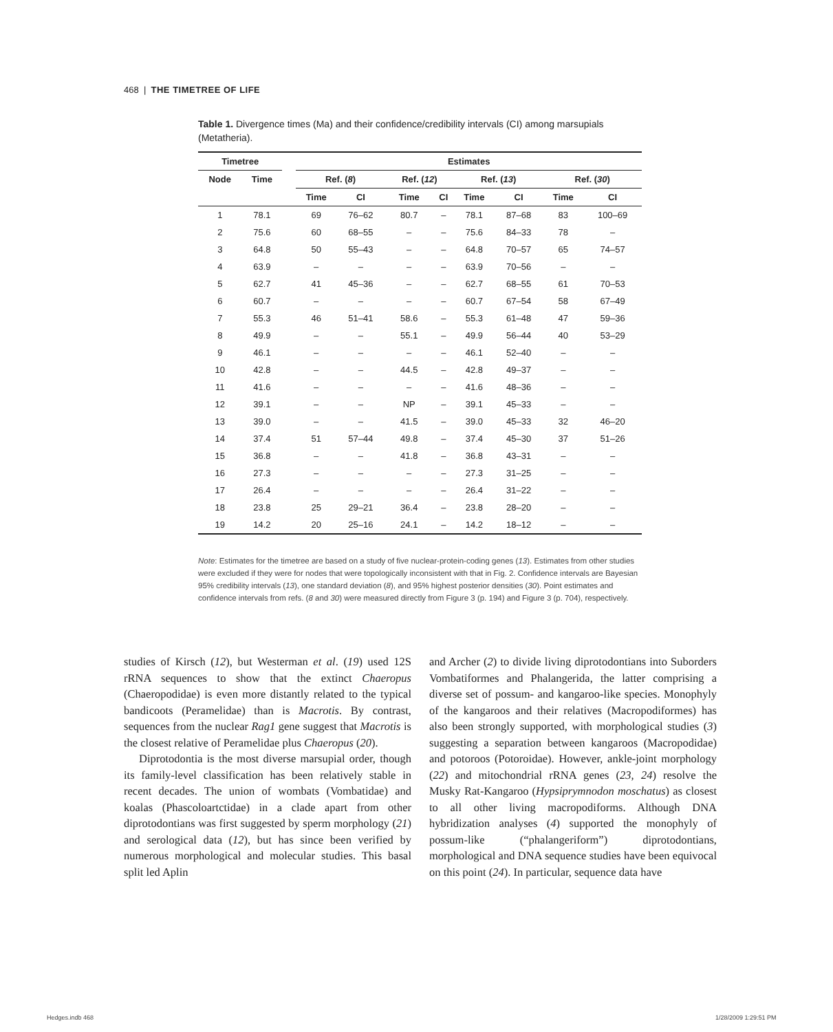468 | THE TIMETREE OF LIFE
Table 1. Divergence times (Ma) and their confidence/credibility intervals (CI) among marsupials (Metatheria).
| Timetree | | | Estimates | | | | | | | |
| --- | --- | --- | --- | --- | --- | --- | --- | --- | --- | --- |
| Node | Time | | Ref. ( 8 ) | | Ref. ( 12 ) | | Ref. ( 13 ) | | Ref. ( 30 ) | |
| | | | Time | CI | Time | CI | Time | CI | Time | CI |
| 1 | 78.1 | | 69 | 76–62 | 80.7 | – | 78.1 | 87–68 | 83 | 100–69 |
| 2 | 75.6 | | 60 | 68–55 | – | – | 75.6 | 84–33 | 78 | – |
| 3 | 64.8 | | 50 | 55–43 | – | – | 64.8 | 70–57 | 65 | 74–57 |
| 4 | 63.9 | | – | – | – | – | 63.9 | 70–56 | – | – |
| 5 | 62.7 | | 41 | 45–36 | – | – | 62.7 | 68–55 | 61 | 70–53 |
| 6 | 60.7 | | – | – | – | – | 60.7 | 67–54 | 58 | 67–49 |
| 7 | 55.3 | | 46 | 51–41 | 58.6 | – | 55.3 | 61–48 | 47 | 59–36 |
| 8 | 49.9 | | – | – | 55.1 | – | 49.9 | 56–44 | 40 | 53–29 |
| 9 | 46.1 | | – | – | – | – | 46.1 | 52–40 | – | – |
| 10 | 42.8 | | – | – | 44.5 | – | 42.8 | 49–37 | – | – |
| 11 | 41.6 | | – | – | – | – | 41.6 | 48–36 | – | – |
| 12 | 39.1 | | – | – | NP | – | 39.1 | 45–33 | – | – |
| 13 | 39.0 | | – | – | 41.5 | – | 39.0 | 45–33 | 32 | 46–20 |
| 14 | 37.4 | | 51 | 57–44 | 49.8 | – | 37.4 | 45–30 | 37 | 51–26 |
| 15 | 36.8 | | – | – | 41.8 | – | 36.8 | 43–31 | – | – |
| 16 | 27.3 | | – | – | – | – | 27.3 | 31–25 | – | – |
| 17 | 26.4 | | – | – | – | – | 26.4 | 31–22 | – | – |
| 18 | 23.8 | | 25 | 29–21 | 36.4 | – | 23.8 | 28–20 | – | – |
| 19 | 14.2 | | 20 | 25–16 | 24.1 | – | 14.2 | 18–12 | – | – |
Note: Estimates for the timetree are based on a study of five nuclear-protein-coding genes (13). Estimates from other studies were excluded if they were for nodes that were topologically inconsistent with that in Fig. 2. Confidence intervals are Bayesian 95% credibility intervals (13), one standard deviation (8), and 95% highest posterior densities (30). Point estimates and confidence intervals from refs. (8 and 30) were measured directly from Figure 3 (p. 194) and Figure 3 (p. 704), respectively.
studies of Kirsch (12), but Westerman et al. (19) used 12S rRNA sequences to show that the extinct Chaeropus (Chaeropodidae) is even more distantly related to the typical bandicoots (Peramelidae) than is Macrotis. By contrast, sequences from the nuclear Rag1 gene suggest that Macrotis is the closest relative of Peramelidae plus Chaeropus (20).
Diprotodontia is the most diverse marsupial order, though its family-level classification has been relatively stable in recent decades. The union of wombats (Vombatidae) and koalas (Phascoloartctidae) in a clade apart from other diprotodontians was first suggested by sperm morphology (21) and serological data (12), but has since been verified by numerous morphological and molecular studies. This basal split led Aplin
and Archer (2) to divide living diprotodontians into Suborders Vombatiformes and Phalangerida, the latter comprising a diverse set of possum- and kangaroo-like species. Monophyly of the kangaroos and their relatives (Macropodiformes) has also been strongly supported, with morphological studies (3) suggesting a separation between kangaroos (Macropodidae) and potoroos (Potoroidae). However, ankle-joint morphology (22) and mitochondrial rRNA genes (23, 24) resolve the Musky Rat-Kangaroo (Hypsiprymnodon moschatus) as closest to all other living macropodiforms. Although DNA hybridization analyses (4) supported the monophyly of possum-like (“phalangeriform”) diprotodontians, morphological and DNA sequence studies have been equivocal on this point (24). In particular, sequence data have
Hedges.indb 468 1/28/2009 1:29:51 PM